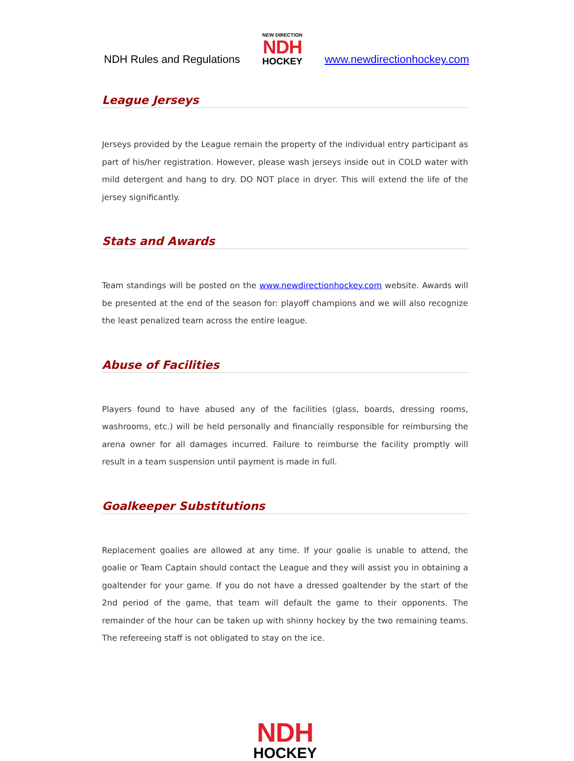NDH Rules and Regulations
NEW DIRECTION
NDH
HOCKEY
www.newdirectionhockey.com
League Jerseys
Jerseys provided by the League remain the property of the individual entry participant as part of his/her registration. However, please wash jerseys inside out in COLD water with mild detergent and hang to dry. DO NOT place in dryer. This will extend the life of the jersey significantly.
Stats and Awards
Team standings will be posted on the www.newdirectionhockey.com website. Awards will be presented at the end of the season for: playoff champions and we will also recognize the least penalized team across the entire league.
Abuse of Facilities
Players found to have abused any of the facilities (glass, boards, dressing rooms, washrooms, etc.) will be held personally and financially responsible for reimbursing the arena owner for all damages incurred. Failure to reimburse the facility promptly will result in a team suspension until payment is made in full.
Goalkeeper Substitutions
Replacement goalies are allowed at any time. If your goalie is unable to attend, the goalie or Team Captain should contact the League and they will assist you in obtaining a goaltender for your game. If you do not have a dressed goaltender by the start of the 2nd period of the game, that team will default the game to their opponents. The remainder of the hour can be taken up with shinny hockey by the two remaining teams. The refereeing staff is not obligated to stay on the ice.
NDH
HOCKEY